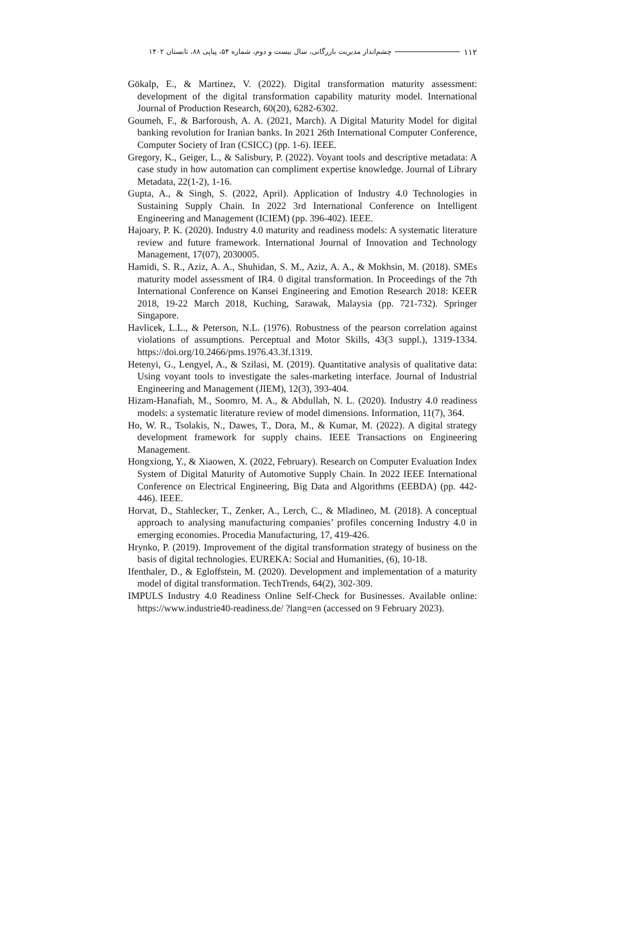۱۱۲ چشم‌انداز مدیریت بازرگانی، سال بیست و دوم، شماره ۵۴، پیاپی ۸۸، تابستان ۱۴۰۲
Gökalp, E., & Martinez, V. (2022). Digital transformation maturity assessment: development of the digital transformation capability maturity model. International Journal of Production Research, 60(20), 6282-6302.
Goumeh, F., & Barforoush, A. A. (2021, March). A Digital Maturity Model for digital banking revolution for Iranian banks. In 2021 26th International Computer Conference, Computer Society of Iran (CSICC) (pp. 1-6). IEEE.
Gregory, K., Geiger, L., & Salisbury, P. (2022). Voyant tools and descriptive metadata: A case study in how automation can compliment expertise knowledge. Journal of Library Metadata, 22(1-2), 1-16.
Gupta, A., & Singh, S. (2022, April). Application of Industry 4.0 Technologies in Sustaining Supply Chain. In 2022 3rd International Conference on Intelligent Engineering and Management (ICIEM) (pp. 396-402). IEEE.
Hajoary, P. K. (2020). Industry 4.0 maturity and readiness models: A systematic literature review and future framework. International Journal of Innovation and Technology Management, 17(07), 2030005.
Hamidi, S. R., Aziz, A. A., Shuhidan, S. M., Aziz, A. A., & Mokhsin, M. (2018). SMEs maturity model assessment of IR4. 0 digital transformation. In Proceedings of the 7th International Conference on Kansei Engineering and Emotion Research 2018: KEER 2018, 19-22 March 2018, Kuching, Sarawak, Malaysia (pp. 721-732). Springer Singapore.
Havlicek, L.L., & Peterson, N.L. (1976). Robustness of the pearson correlation against violations of assumptions. Perceptual and Motor Skills, 43(3 suppl.), 1319-1334. https://doi.org/10.2466/pms.1976.43.3f.1319.
Hetenyi, G., Lengyel, A., & Szilasi, M. (2019). Quantitative analysis of qualitative data: Using voyant tools to investigate the sales-marketing interface. Journal of Industrial Engineering and Management (JIEM), 12(3), 393-404.
Hizam-Hanafiah, M., Soomro, M. A., & Abdullah, N. L. (2020). Industry 4.0 readiness models: a systematic literature review of model dimensions. Information, 11(7), 364.
Ho, W. R., Tsolakis, N., Dawes, T., Dora, M., & Kumar, M. (2022). A digital strategy development framework for supply chains. IEEE Transactions on Engineering Management.
Hongxiong, Y., & Xiaowen, X. (2022, February). Research on Computer Evaluation Index System of Digital Maturity of Automotive Supply Chain. In 2022 IEEE International Conference on Electrical Engineering, Big Data and Algorithms (EEBDA) (pp. 442-446). IEEE.
Horvat, D., Stahlecker, T., Zenker, A., Lerch, C., & Mladineo, M. (2018). A conceptual approach to analysing manufacturing companies’ profiles concerning Industry 4.0 in emerging economies. Procedia Manufacturing, 17, 419-426.
Hrynko, P. (2019). Improvement of the digital transformation strategy of business on the basis of digital technologies. EUREKA: Social and Humanities, (6), 10-18.
Ifenthaler, D., & Egloffstein, M. (2020). Development and implementation of a maturity model of digital transformation. TechTrends, 64(2), 302-309.
IMPULS Industry 4.0 Readiness Online Self-Check for Businesses. Available online: https://www.industrie40-readiness.de/ ?lang=en (accessed on 9 February 2023).